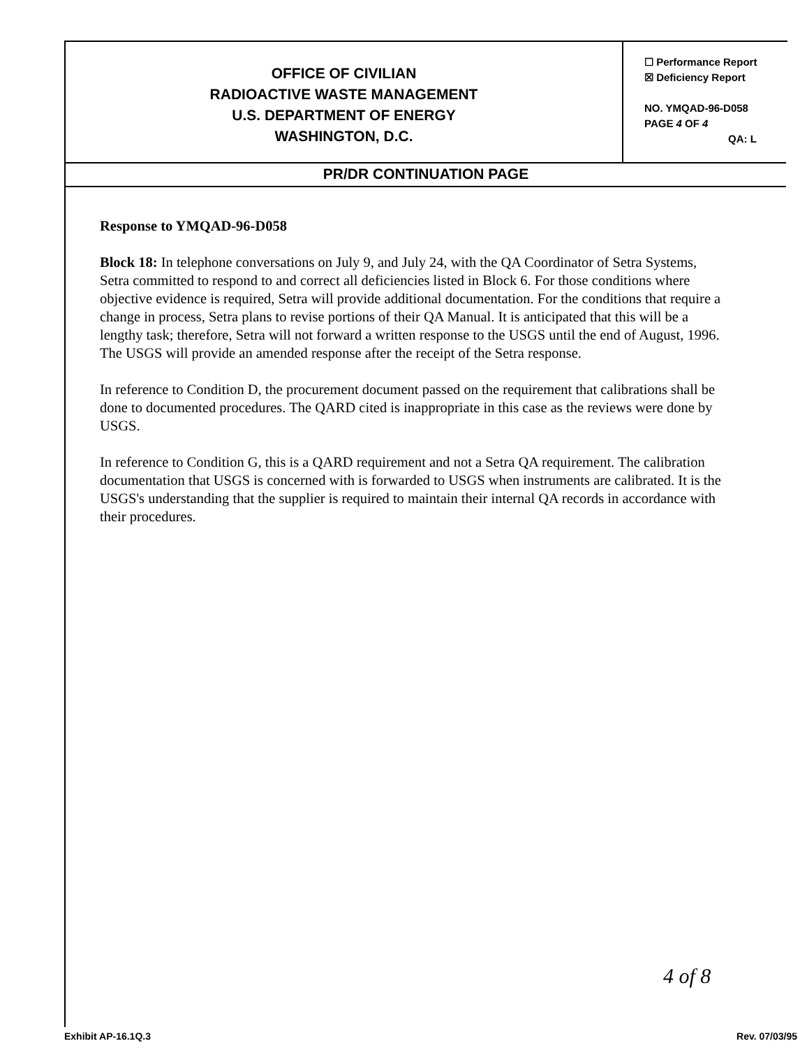OFFICE OF CIVILIAN
RADIOACTIVE WASTE MANAGEMENT
U.S. DEPARTMENT OF ENERGY
WASHINGTON, D.C.
☐ Performance Report
☒ Deficiency Report
NO. YMQAD-96-D058
PAGE 4 OF 4
QA: L
PR/DR CONTINUATION PAGE
Response to YMQAD-96-D058
Block 18: In telephone conversations on July 9, and July 24, with the QA Coordinator of Setra Systems, Setra committed to respond to and correct all deficiencies listed in Block 6. For those conditions where objective evidence is required, Setra will provide additional documentation. For the conditions that require a change in process, Setra plans to revise portions of their QA Manual. It is anticipated that this will be a lengthy task; therefore, Setra will not forward a written response to the USGS until the end of August, 1996. The USGS will provide an amended response after the receipt of the Setra response.
In reference to Condition D, the procurement document passed on the requirement that calibrations shall be done to documented procedures. The QARD cited is inappropriate in this case as the reviews were done by USGS.
In reference to Condition G, this is a QARD requirement and not a Setra QA requirement. The calibration documentation that USGS is concerned with is forwarded to USGS when instruments are calibrated. It is the USGS's understanding that the supplier is required to maintain their internal QA records in accordance with their procedures.
4 of 8
Exhibit AP-16.1Q.3 Rev. 07/03/95